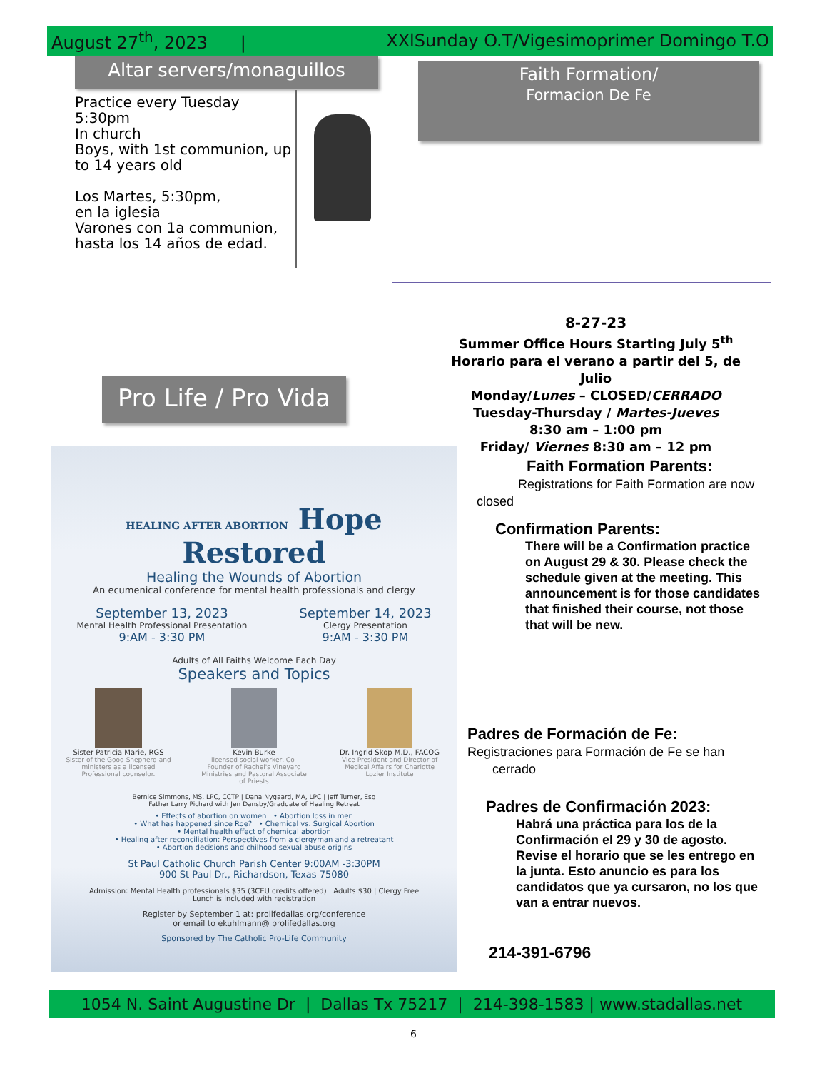August 27<sup>th</sup>, 2023 | XXlSunday O.T/Vigesimoprimer Domingo T.O
Altar servers/monaguillos
Practice every Tuesday
5:30pm
In church
Boys, with 1st communion, up to 14 years old
Los Martes, 5:30pm,
en la iglesia
Varones con 1a communion,
hasta los 14 años de edad.
Faith Formation/
Formacion De Fe
Pro Life / Pro Vida
HEALING AFTER ABORTION Hope Restored
Healing the Wounds of Abortion
An ecumenical conference for mental health professionals and clergy
September 13, 2023
Mental Health Professional Presentation
9:AM - 3:30 PM
September 14, 2023
Clergy Presentation
9:AM - 3:30 PM
Adults of All Faiths Welcome Each Day
Speakers and Topics
Sister Patricia Marie, RGS
Sister of the Good Shepherd and ministers as a licensed Professional counselor.
Kevin Burke
licensed social worker, Co-Founder of Rachel's Vineyard Ministries and Pastoral Associate of Priests
Dr. Ingrid Skop M.D., FACOG
Vice President and Director of Medical Affairs for Charlotte Lozier Institute
Bernice Simmons, MS, LPC, CCTP | Dana Nygaard, MA, LPC | Jeff Turner, Esq
Father Larry Pichard with Jen Dansby/Graduate of Healing Retreat
• Effects of abortion on women • Abortion loss in men
• What has happened since Roe? • Chemical vs. Surgical Abortion
• Mental health effect of chemical abortion
• Healing after reconciliation: Perspectives from a clergyman and a retreatant
• Abortion decisions and chilhood sexual abuse origins
St Paul Catholic Church Parish Center 9:00AM -3:30PM
900 St Paul Dr., Richardson, Texas 75080
Admission: Mental Health professionals $35 (3CEU credits offered) | Adults $30 | Clergy Free
Lunch is included with registration
Register by September 1 at: prolifedallas.org/conference
or email to ekuhlmann@ prolifedallas.org
Sponsored by The Catholic Pro-Life Community
8-27-23
Summer Office Hours Starting July 5<sup>th</sup>
Horario para el verano a partir del 5, de Julio
Monday/Lunes – CLOSED/CERRADO
Tuesday-Thursday / Martes-Jueves
8:30 am – 1:00 pm
Friday/ Viernes 8:30 am – 12 pm
Faith Formation Parents:
Registrations for Faith Formation are now closed
Confirmation Parents:
There will be a Confirmation practice on August 29 & 30. Please check the schedule given at the meeting. This announcement is for those candidates that finished their course, not those that will be new.
Padres de Formación de Fe:
Registraciones para Formación de Fe se han
cerrado
Padres de Confirmación 2023:
Habrá una práctica para los de la Confirmación el 29 y 30 de agosto. Revise el horario que se les entrego en la junta. Esto anuncio es para los candidatos que ya cursaron, no los que van a entrar nuevos.
214-391-6796
1054 N. Saint Augustine Dr | Dallas Tx 75217 | 214-398-1583 | www.stadallas.net
6